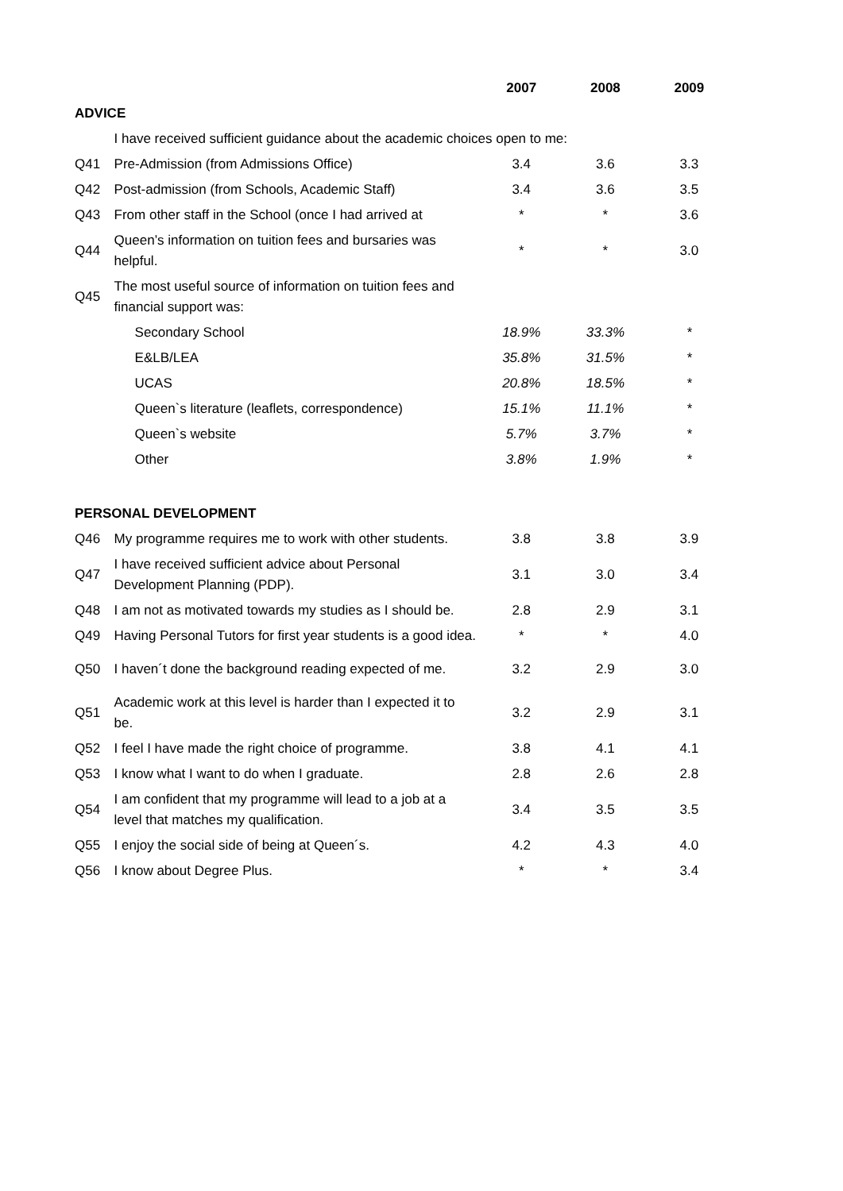| | | 2007 | 2008 | 2009 |
| --- | --- | --- | --- | --- |
| ADVICE | | | | |
| | I have received sufficient guidance about the academic choices open to me: | | | |
| Q41 | Pre-Admission (from Admissions Office) | 3.4 | 3.6 | 3.3 |
| Q42 | Post-admission (from Schools, Academic Staff) | 3.4 | 3.6 | 3.5 |
| Q43 | From other staff in the School (once I had arrived at | * | * | 3.6 |
| Q44 | Queen’s information on tuition fees and bursaries was helpful. | * | * | 3.0 |
| Q45 | The most useful source of information on tuition fees and financial support was: | | | |
| | Secondary School | 18.9% | 33.3% | * |
| | E&LB/LEA | 35.8% | 31.5% | * |
| | UCAS | 20.8% | 18.5% | * |
| | Queen`s literature (leaflets, correspondence) | 15.1% | 11.1% | * |
| | Queen`s website | 5.7% | 3.7% | * |
| | Other | 3.8% | 1.9% | * |
| PERSONAL DEVELOPMENT | | | | |
| Q46 | My programme requires me to work with other students. | 3.8 | 3.8 | 3.9 |
| Q47 | I have received sufficient advice about Personal Development Planning (PDP). | 3.1 | 3.0 | 3.4 |
| Q48 | I am not as motivated towards my studies as I should be. | 2.8 | 2.9 | 3.1 |
| Q49 | Having Personal Tutors for first year students is a good idea. | * | * | 4.0 |
| Q50 | I haven´t done the background reading expected of me. | 3.2 | 2.9 | 3.0 |
| Q51 | Academic work at this level is harder than I expected it to be. | 3.2 | 2.9 | 3.1 |
| Q52 | I feel I have made the right choice of programme. | 3.8 | 4.1 | 4.1 |
| Q53 | I know what I want to do when I graduate. | 2.8 | 2.6 | 2.8 |
| Q54 | I am confident that my programme will lead to a job at a level that matches my qualification. | 3.4 | 3.5 | 3.5 |
| Q55 | I enjoy the social side of being at Queen´s. | 4.2 | 4.3 | 4.0 |
| Q56 | I know about Degree Plus. | * | * | 3.4 |